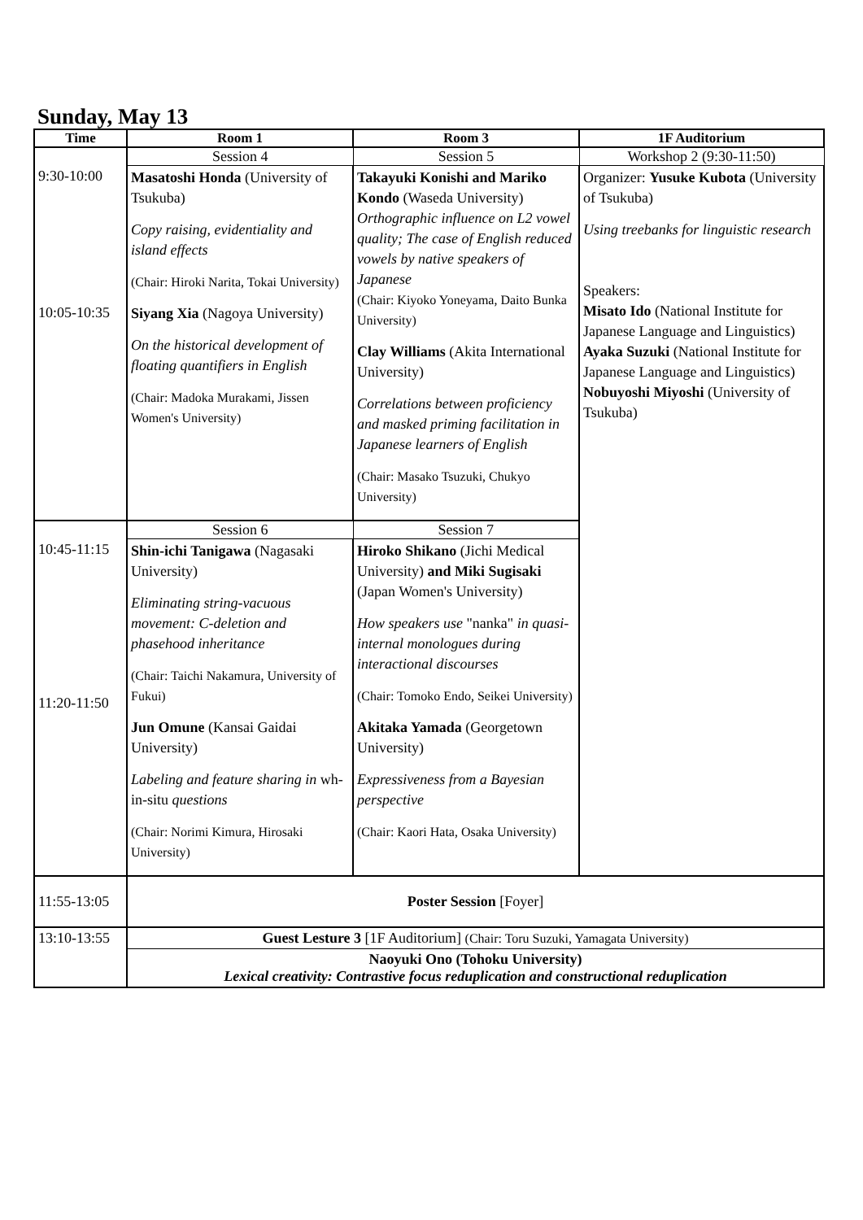Sunday, May 13
| Time | Room 1 | Room 3 | 1F Auditorium |
| --- | --- | --- | --- |
| | Session 4 | Session 5 | Workshop 2 (9:30-11:50) |
| 9:30-10:00 10:05-10:35 | Masatoshi Honda (University of Tsukuba) Copy raising, evidentiality and island effects (Chair: Hiroki Narita, Tokai University) Siyang Xia (Nagoya University) On the historical development of floating quantifiers in English (Chair: Madoka Murakami, Jissen Women's University) | Takayuki Konishi and Mariko Kondo (Waseda University) Orthographic influence on L2 vowel quality; The case of English reduced vowels by native speakers of Japanese (Chair: Kiyoko Yoneyama, Daito Bunka University) Clay Williams (Akita International University) Correlations between proficiency and masked priming facilitation in Japanese learners of English (Chair: Masako Tsuzuki, Chukyo University) | Organizer: Yusuke Kubota (University of Tsukuba) Using treebanks for linguistic research Speakers: Misato Ido (National Institute for Japanese Language and Linguistics) Ayaka Suzuki (National Institute for Japanese Language and Linguistics) Nobuyoshi Miyoshi (University of Tsukuba) |
| | Session 6 | Session 7 | |
| 10:45-11:15 11:20-11:50 | Shin-ichi Tanigawa (Nagasaki University) Eliminating string-vacuous movement: C-deletion and phasehood inheritance (Chair: Taichi Nakamura, University of Fukui) Jun Omune (Kansai Gaidai University) Labeling and feature sharing in wh-in-situ questions (Chair: Norimi Kimura, Hirosaki University) | Hiroko Shikano (Jichi Medical University) and Miki Sugisaki (Japan Women's University) How speakers use "nanka" in quasi-internal monologues during interactional discourses (Chair: Tomoko Endo, Seikei University) Akitaka Yamada (Georgetown University) Expressiveness from a Bayesian perspective (Chair: Kaori Hata, Osaka University) | |
| 11:55-13:05 | Poster Session [Foyer] | | |
| 13:10-13:55 | Guest Lesture 3 [1F Auditorium] (Chair: Toru Suzuki, Yamagata University) | | |
| | Naoyuki Ono (Tohoku University) Lexical creativity: Contrastive focus reduplication and constructional reduplication | | |